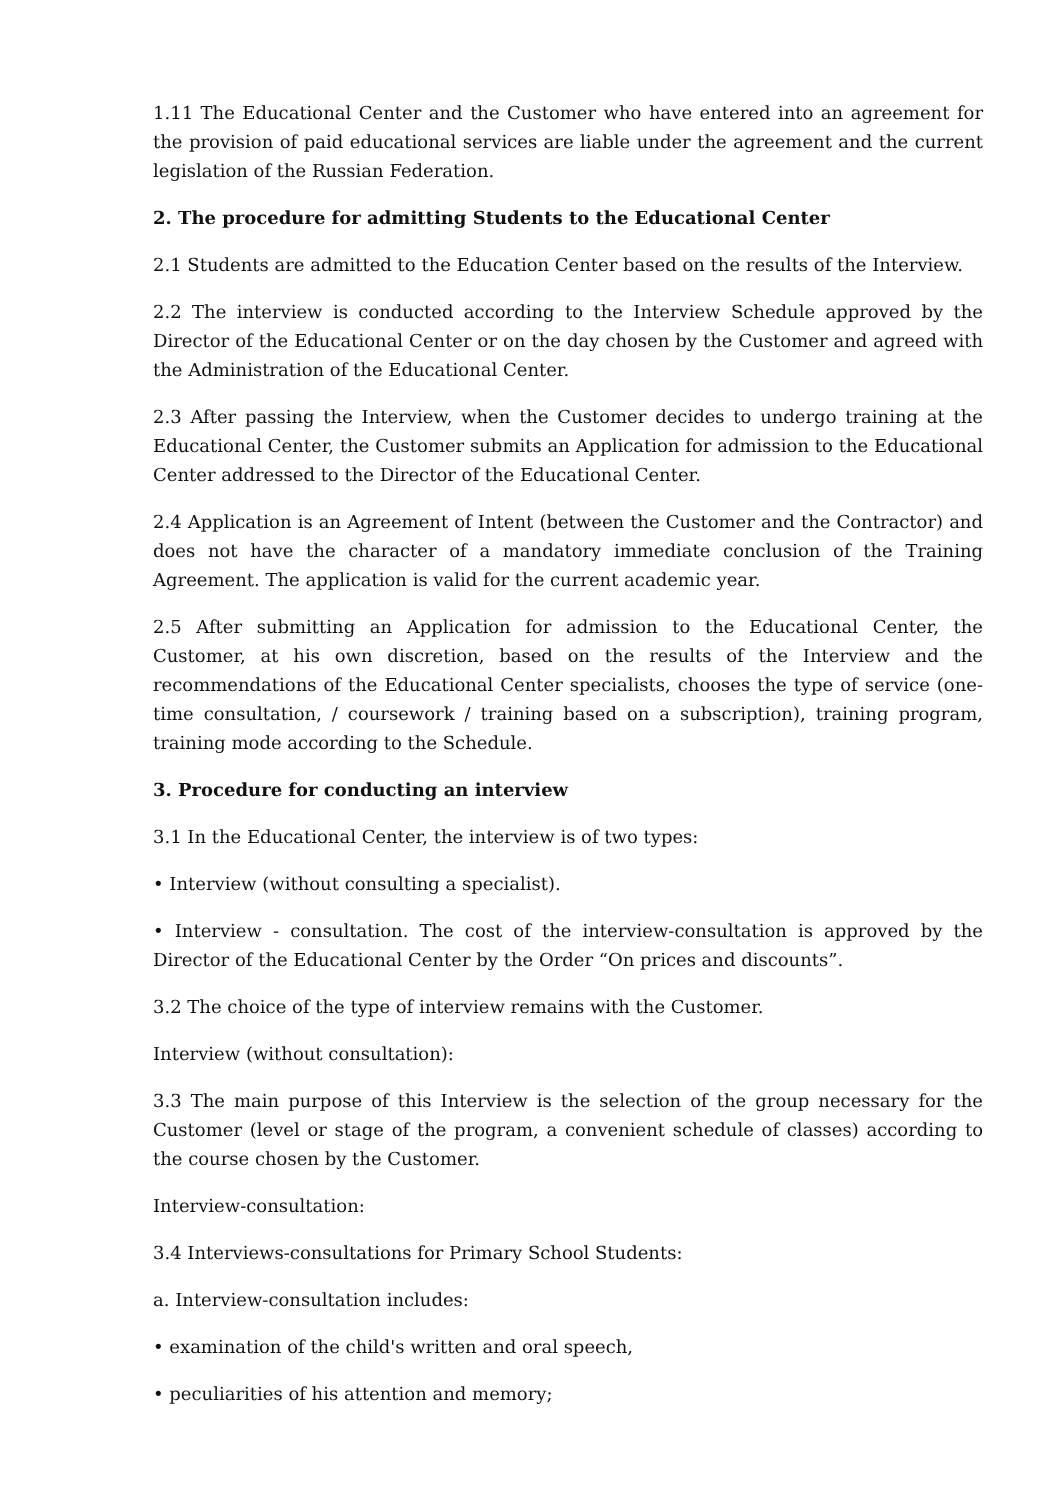1.11 The Educational Center and the Customer who have entered into an agreement for the provision of paid educational services are liable under the agreement and the current legislation of the Russian Federation.
2. The procedure for admitting Students to the Educational Center
2.1 Students are admitted to the Education Center based on the results of the Interview.
2.2 The interview is conducted according to the Interview Schedule approved by the Director of the Educational Center or on the day chosen by the Customer and agreed with the Administration of the Educational Center.
2.3 After passing the Interview, when the Customer decides to undergo training at the Educational Center, the Customer submits an Application for admission to the Educational Center addressed to the Director of the Educational Center.
2.4 Application is an Agreement of Intent (between the Customer and the Contractor) and does not have the character of a mandatory immediate conclusion of the Training Agreement. The application is valid for the current academic year.
2.5 After submitting an Application for admission to the Educational Center, the Customer, at his own discretion, based on the results of the Interview and the recommendations of the Educational Center specialists, chooses the type of service (one-time consultation, / coursework / training based on a subscription), training program, training mode according to the Schedule.
3. Procedure for conducting an interview
3.1 In the Educational Center, the interview is of two types:
• Interview (without consulting a specialist).
• Interview - consultation. The cost of the interview-consultation is approved by the Director of the Educational Center by the Order “On prices and discounts”.
3.2 The choice of the type of interview remains with the Customer.
Interview (without consultation):
3.3 The main purpose of this Interview is the selection of the group necessary for the Customer (level or stage of the program, a convenient schedule of classes) according to the course chosen by the Customer.
Interview-consultation:
3.4 Interviews-consultations for Primary School Students:
a. Interview-consultation includes:
• examination of the child's written and oral speech,
• peculiarities of his attention and memory;